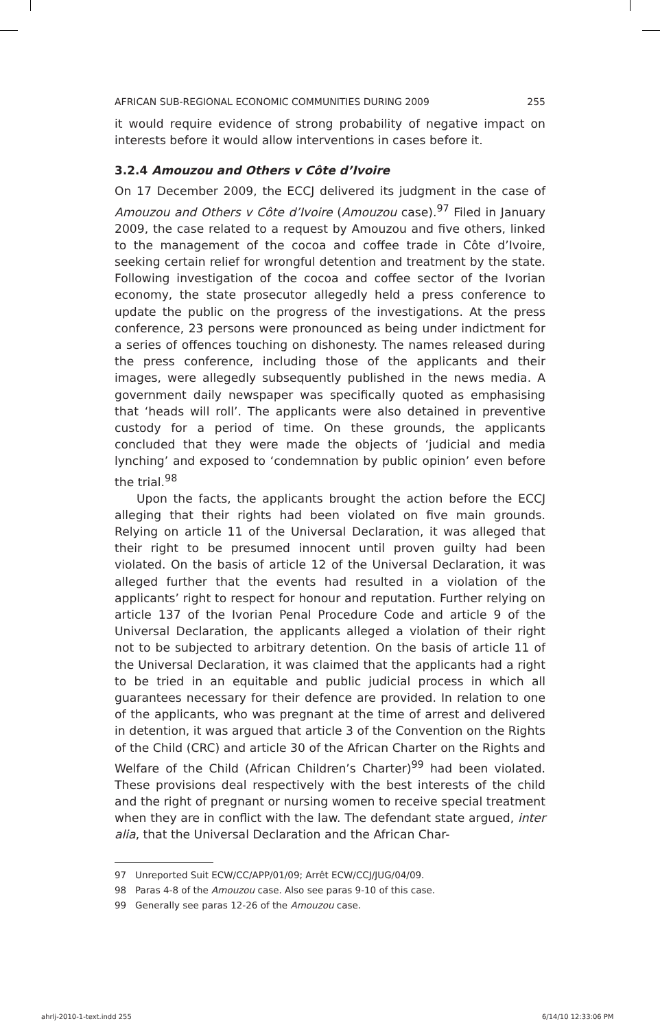AFRICAN SUB-REGIONAL ECONOMIC COMMUNITIES DURING 2009 255
it would require evidence of strong probability of negative impact on interests before it would allow interventions in cases before it.
3.2.4 Amouzou and Others v Côte d’Ivoire
On 17 December 2009, the ECCJ delivered its judgment in the case of Amouzou and Others v Côte d’Ivoire (Amouzou case).<sup>97</sup> Filed in January 2009, the case related to a request by Amouzou and five others, linked to the management of the cocoa and coffee trade in Côte d’Ivoire, seeking certain relief for wrongful detention and treatment by the state. Following investigation of the cocoa and coffee sector of the Ivorian economy, the state prosecutor allegedly held a press conference to update the public on the progress of the investigations. At the press conference, 23 persons were pronounced as being under indictment for a series of offences touching on dishonesty. The names released during the press conference, including those of the applicants and their images, were allegedly subsequently published in the news media. A government daily newspaper was specifically quoted as emphasising that ‘heads will roll’. The applicants were also detained in preventive custody for a period of time. On these grounds, the applicants concluded that they were made the objects of ‘judicial and media lynching’ and exposed to ‘condemnation by public opinion’ even before the trial.<sup>98</sup>
Upon the facts, the applicants brought the action before the ECCJ alleging that their rights had been violated on five main grounds. Relying on article 11 of the Universal Declaration, it was alleged that their right to be presumed innocent until proven guilty had been violated. On the basis of article 12 of the Universal Declaration, it was alleged further that the events had resulted in a violation of the applicants’ right to respect for honour and reputation. Further relying on article 137 of the Ivorian Penal Procedure Code and article 9 of the Universal Declaration, the applicants alleged a violation of their right not to be subjected to arbitrary detention. On the basis of article 11 of the Universal Declaration, it was claimed that the applicants had a right to be tried in an equitable and public judicial process in which all guarantees necessary for their defence are provided. In relation to one of the applicants, who was pregnant at the time of arrest and delivered in detention, it was argued that article 3 of the Convention on the Rights of the Child (CRC) and article 30 of the African Charter on the Rights and Welfare of the Child (African Children’s Charter)<sup>99</sup> had been violated. These provisions deal respectively with the best interests of the child and the right of pregnant or nursing women to receive special treatment when they are in conflict with the law. The defendant state argued, inter alia, that the Universal Declaration and the African Char-
97 Unreported Suit ECW/CC/APP/01/09; Arrêt ECW/CCJ/JUG/04/09.
98 Paras 4-8 of the Amouzou case. Also see paras 9-10 of this case.
99 Generally see paras 12-26 of the Amouzou case.
ahrlj-2010-1-text.indd 255 6/14/10 12:33:06 PM